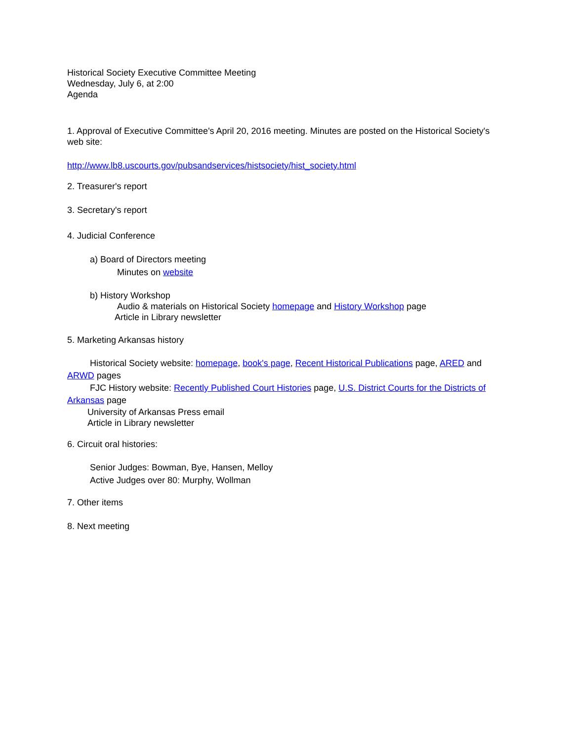Historical Society Executive Committee Meeting
Wednesday, July 6, at 2:00
Agenda
1. Approval of Executive Committee's April 20, 2016 meeting. Minutes are posted on the Historical Society's web site:
http://www.lb8.uscourts.gov/pubsandservices/histsociety/hist_society.html
2. Treasurer's report
3. Secretary's report
4. Judicial Conference
a) Board of Directors meeting
Minutes on website
b) History Workshop
Audio & materials on Historical Society homepage and History Workshop page
Article in Library newsletter
5. Marketing Arkansas history
Historical Society website: homepage, book's page, Recent Historical Publications page, ARED and ARWD pages
FJC History website: Recently Published Court Histories page, U.S. District Courts for the Districts of Arkansas page
University of Arkansas Press email
Article in Library newsletter
6. Circuit oral histories:
Senior Judges: Bowman, Bye, Hansen, Melloy
Active Judges over 80: Murphy, Wollman
7. Other items
8. Next meeting